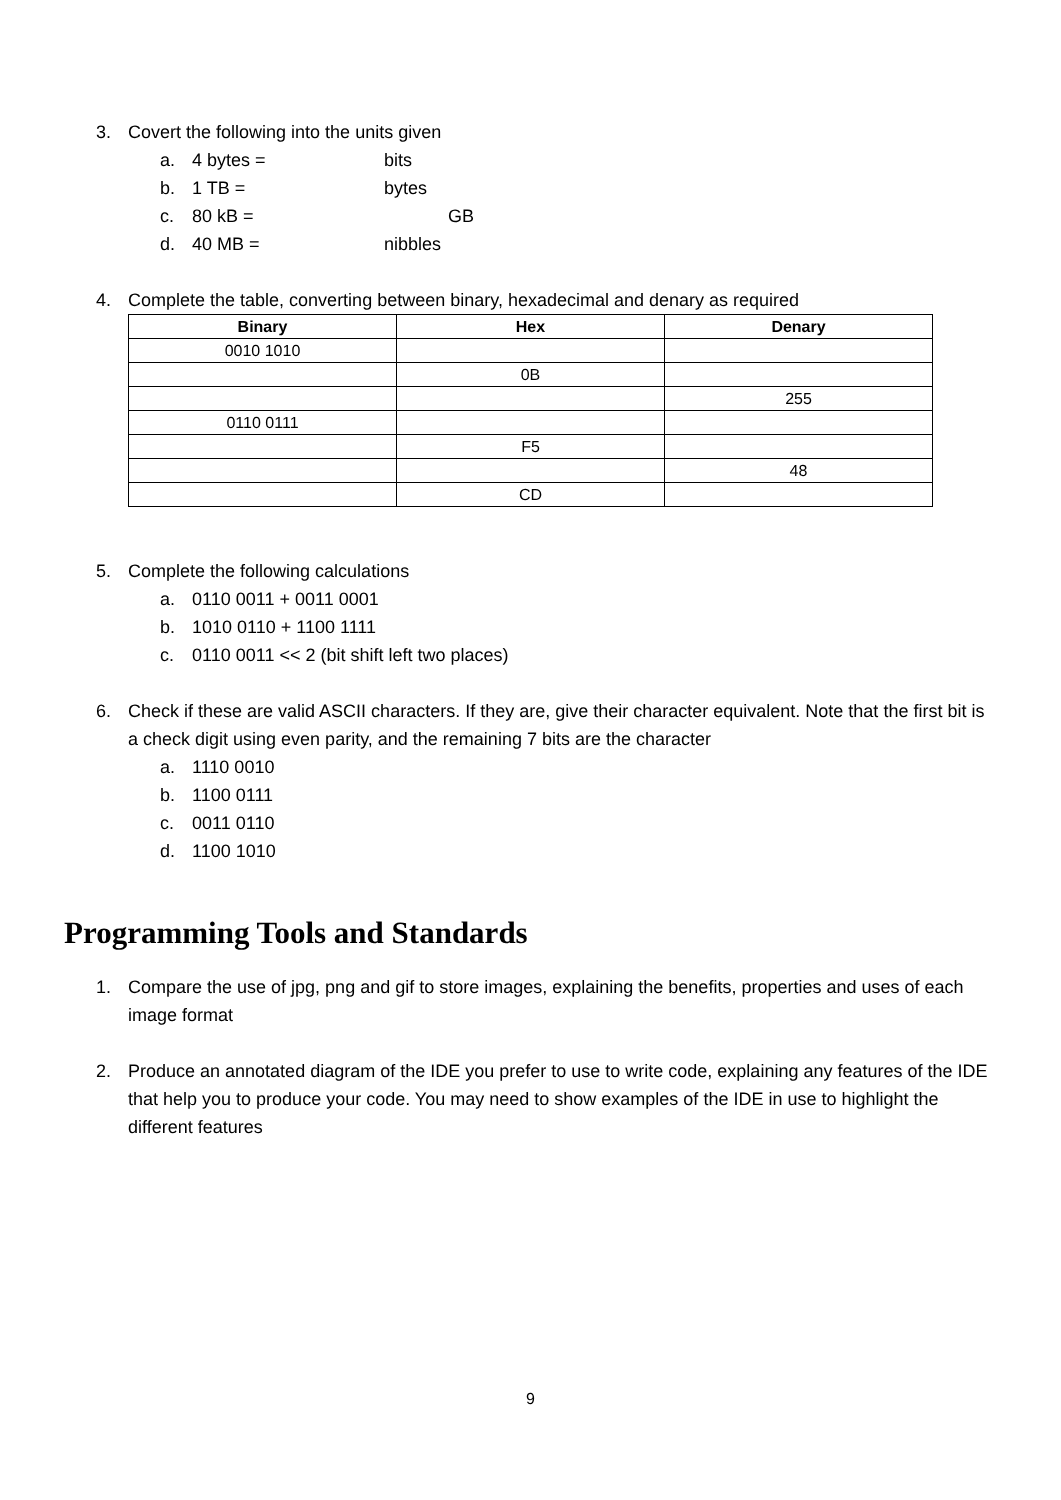3. Covert the following into the units given
a. 4 bytes = bits
b. 1 TB = bytes
c. 80 kB = GB
d. 40 MB = nibbles
4. Complete the table, converting between binary, hexadecimal and denary as required
| Binary | Hex | Denary |
| --- | --- | --- |
| 0010 1010 | | |
| | 0B | |
| | | 255 |
| 0110 0111 | | |
| | F5 | |
| | | 48 |
| | CD | |
5. Complete the following calculations
a. 0110 0011 + 0011 0001
b. 1010 0110 + 1100 1111
c. 0110 0011 << 2 (bit shift left two places)
6. Check if these are valid ASCII characters. If they are, give their character equivalent. Note that the first bit is a check digit using even parity, and the remaining 7 bits are the character
a. 1110 0010
b. 1100 0111
c. 0011 0110
d. 1100 1010
Programming Tools and Standards
1. Compare the use of jpg, png and gif to store images, explaining the benefits, properties and uses of each image format
2. Produce an annotated diagram of the IDE you prefer to use to write code, explaining any features of the IDE that help you to produce your code. You may need to show examples of the IDE in use to highlight the different features
9